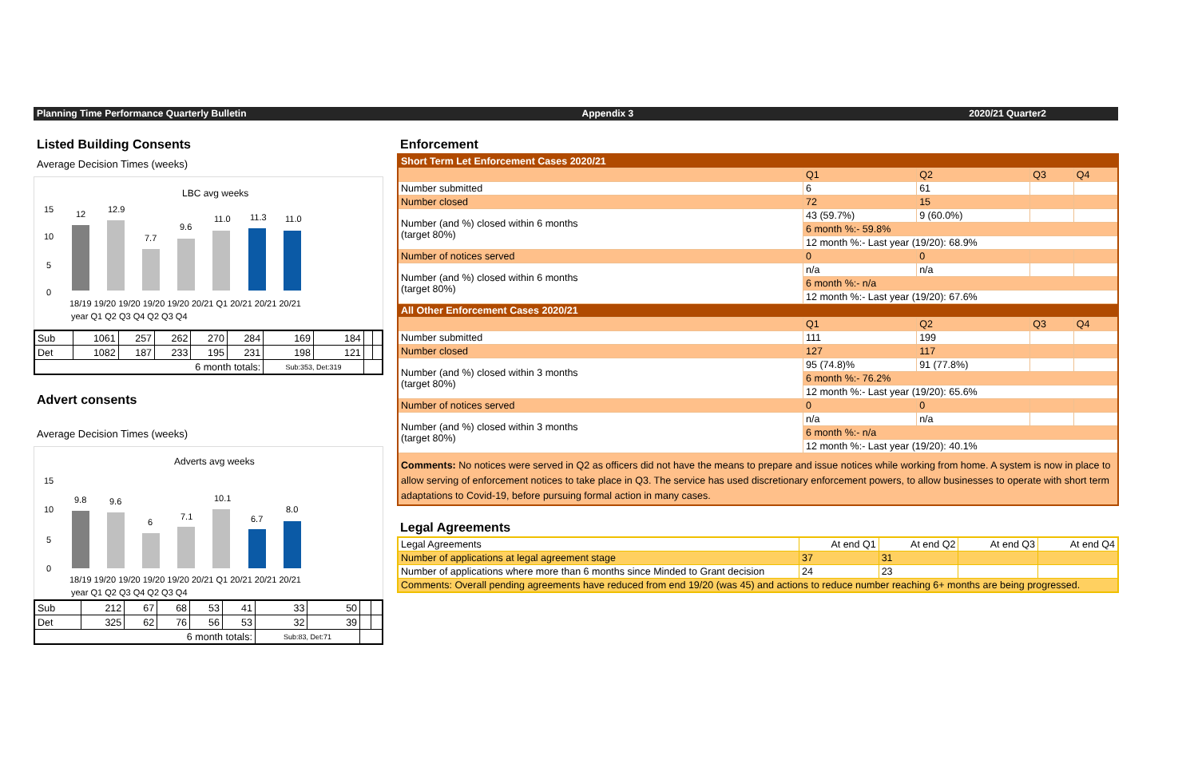Planning Time Performance Quarterly Bulletin Appendix 3 2020/21 Quarter2
Listed Building Consents
Average Decision Times (weeks)
LBC avg weeks
15
10
5
0
12
12.9
7.7
9.6
11.0
11.3
11.0
18/19 19/20 19/20 19/20 19/20 20/21 Q1 20/21 20/21 20/21
year Q1 Q2 Q3 Q4 Q2 Q3 Q4
| Sub | 1061 | 257 | 262 | 270 | 284 | 169 | 184 | | |
| Det | 1082 | 187 | 233 | 195 | 231 | 198 | 121 | | |
| 6 month totals: | | | | | | Sub:353, Det:319 | | | |
Advert consents
Average Decision Times (weeks)
Adverts avg weeks
15
10
5
0
9.8
9.6
6
7.1
10.1
6.7
8.0
18/19 19/20 19/20 19/20 19/20 20/21 Q1 20/21 20/21 20/21
year Q1 Q2 Q3 Q4 Q2 Q3 Q4
| Sub | 212 | 67 | 68 | 53 | 41 | 33 | 50 | | |
| Det | 325 | 62 | 76 | 56 | 53 | 32 | 39 | | |
| 6 month totals: | | | | | | Sub:83, Det:71 | | | |
Enforcement
| Short Term Let Enforcement Cases 2020/21 | | | | |
| | Q1 | Q2 | Q3 | Q4 |
| Number submitted | 6 | 61 | | |
| Number closed | 72 | 15 | | |
| Number (and %) closed within 6 months (target 80%) | 43 (59.7%) | 9 (60.0%) | | |
| | 6 month %:- 59.8% | | | |
| | 12 month %:- Last year (19/20): 68.9% | | | |
| Number of notices served | 0 | 0 | | |
| Number (and %) closed within 6 months (target 80%) | n/a | n/a | | |
| | 6 month %:- n/a | | | |
| | 12 month %:- Last year (19/20): 67.6% | | | |
| All Other Enforcement Cases 2020/21 | | | | |
| | Q1 | Q2 | Q3 | Q4 |
| Number submitted | 111 | 199 | | |
| Number closed | 127 | 117 | | |
| Number (and %) closed within 3 months (target 80%) | 95 (74.8)% | 91 (77.8%) | | |
| | 6 month %:- 76.2% | | | |
| | 12 month %:- Last year (19/20): 65.6% | | | |
| Number of notices served | 0 | 0 | | |
| Number (and %) closed within 3 months (target 80%) | n/a | n/a | | |
| | 6 month %:- n/a | | | |
| | 12 month %:- Last year (19/20): 40.1% | | | |
| Comments: No notices were served in Q2 as officers did not have the means to prepare and issue notices while working from home. A system is now in place to allow serving of enforcement notices to take place in Q3. The service has used discretionary enforcement powers, to allow businesses to operate with short term adaptations to Covid-19, before pursuing formal action in many cases. | | | | |
Legal Agreements
| Legal Agreements | At end Q1 | At end Q2 | At end Q3 | At end Q4 |
| Number of applications at legal agreement stage | 37 | 31 | | |
| Number of applications where more than 6 months since Minded to Grant decision | 24 | 23 | | |
| Comments: Overall pending agreements have reduced from end 19/20 (was 45) and actions to reduce number reaching 6+ months are being progressed. | | | | |